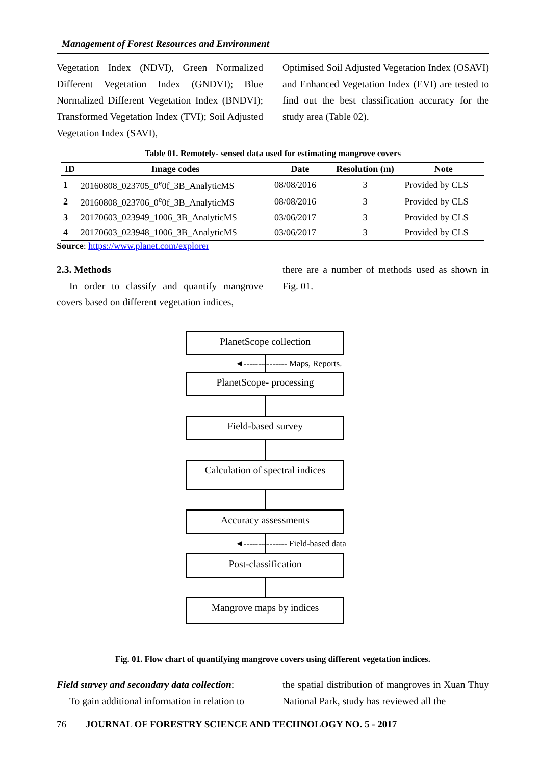Management of Forest Resources and Environment
Vegetation Index (NDVI), Green Normalized Different Vegetation Index (GNDVI); Blue Normalized Different Vegetation Index (BNDVI); Transformed Vegetation Index (TVI); Soil Adjusted Vegetation Index (SAVI),
Optimised Soil Adjusted Vegetation Index (OSAVI) and Enhanced Vegetation Index (EVI) are tested to find out the best classification accuracy for the study area (Table 02).
Table 01. Remotely- sensed data used for estimating mangrove covers
| ID | Image codes | Date | Resolution (m) | Note |
| --- | --- | --- | --- | --- |
| 1 | 20160808_023705_0<sup>e</sup>0f_3B_AnalyticMS | 08/08/2016 | 3 | Provided by CLS |
| 2 | 20160808_023706_0<sup>e</sup>0f_3B_AnalyticMS | 08/08/2016 | 3 | Provided by CLS |
| 3 | 20170603_023949_1006_3B_AnalyticMS | 03/06/2017 | 3 | Provided by CLS |
| 4 | 20170603_023948_1006_3B_AnalyticMS | 03/06/2017 | 3 | Provided by CLS |
Source: https://www.planet.com/explorer
2.3. Methods
In order to classify and quantify mangrove covers based on different vegetation indices,
there are a number of methods used as shown in Fig. 01.
PlanetScope collection
◄--------------- Maps, Reports.
PlanetScope- processing
Field-based survey
Calculation of spectral indices
Accuracy assessments
◄--------------- Field-based data
Post-classification
Mangrove maps by indices
Fig. 01. Flow chart of quantifying mangrove covers using different vegetation indices.
Field survey and secondary data collection:
To gain additional information in relation to
the spatial distribution of mangroves in Xuan Thuy National Park, study has reviewed all the
76 JOURNAL OF FORESTRY SCIENCE AND TECHNOLOGY NO. 5 - 2017